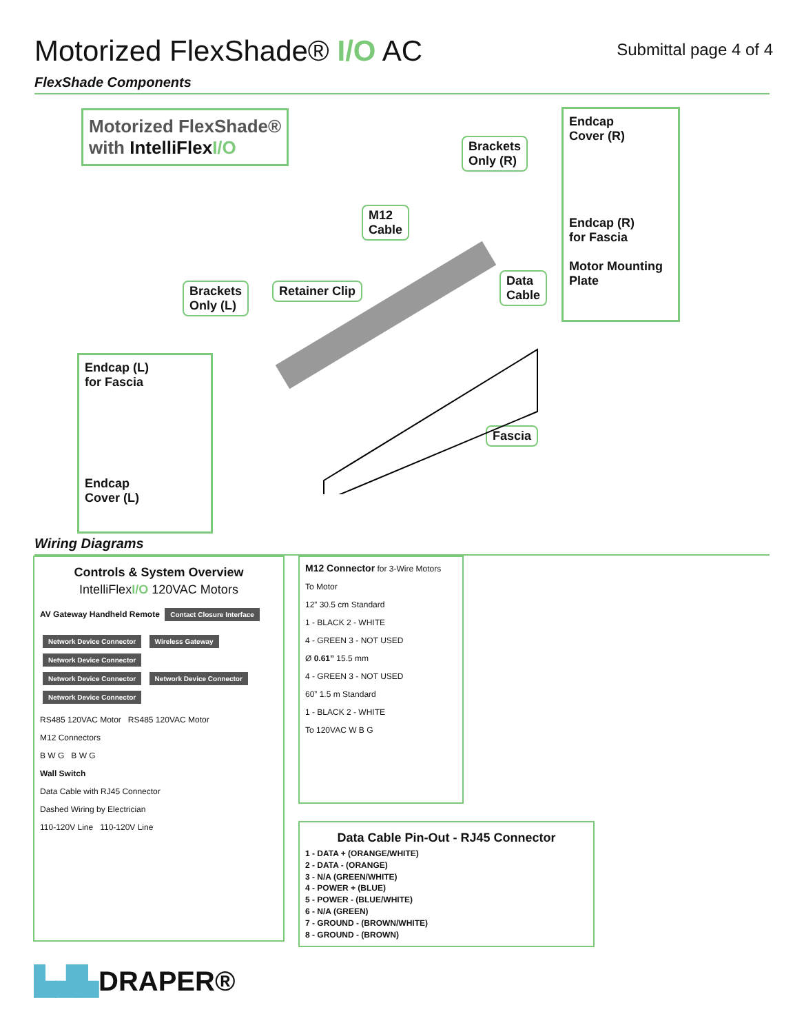Motorized FlexShade® I/O AC
Submittal page 4 of 4
FlexShade Components
Motorized FlexShade®
with IntelliFlex I/O
Brackets
Only (R)
M12
Cable
Brackets
Only (L)
Retainer Clip
Data
Cable
Fascia
Endcap
Cover (R)
Endcap (R)
for Fascia
Motor Mounting Plate
Endcap (L)
for Fascia
Endcap
Cover (L)
Wiring Diagrams
Controls & System Overview
IntelliFlexI/O 120VAC Motors
AV Gateway Handheld Remote Contact Closure Interface
Network Device Connector Wireless Gateway Network Device Connector
Network Device Connector Network Device Connector Network Device Connector
RS485 120VAC Motor RS485 120VAC Motor
M12 Connectors
B W G B W G
Wall Switch
Data Cable with RJ45 Connector
Dashed Wiring by Electrician
110-120V Line 110-120V Line
M12 Connector for 3-Wire Motors
To Motor
12” 30.5 cm Standard
1 - BLACK 2 - WHITE
4 - GREEN 3 - NOT USED
Ø 0.61” 15.5 mm
4 - GREEN 3 - NOT USED
60” 1.5 m Standard
1 - BLACK 2 - WHITE
To 120VAC W B G
Data Cable Pin-Out - RJ45 Connector
1 - DATA + (ORANGE/WHITE)
2 - DATA - (ORANGE)
3 - N/A (GREEN/WHITE)
4 - POWER + (BLUE)
5 - POWER - (BLUE/WHITE)
6 - N/A (GREEN)
7 - GROUND - (BROWN/WHITE)
8 - GROUND - (BROWN)
▙▟▙DRAPER®